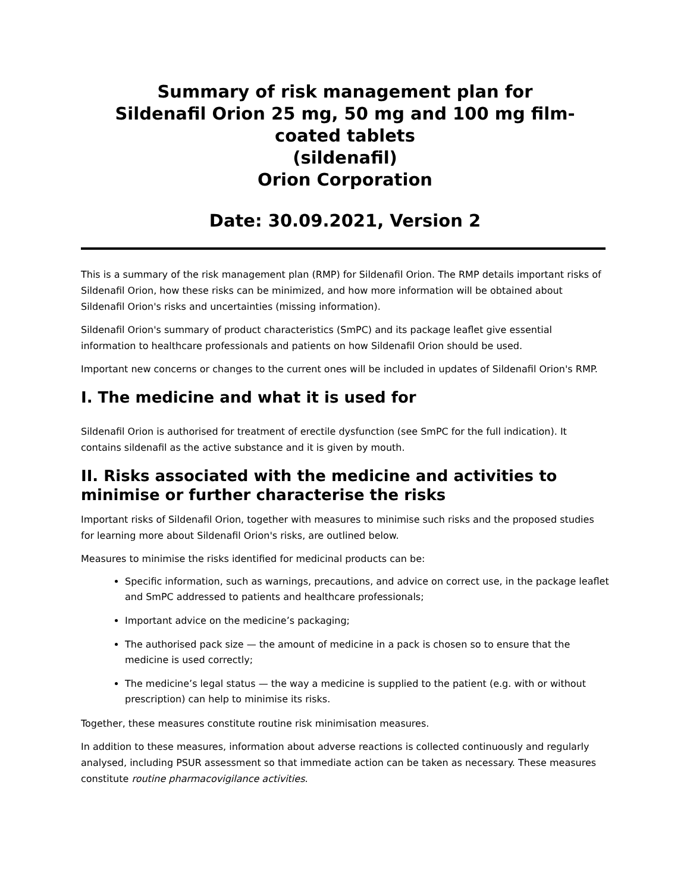Summary of risk management plan for
Sildenafil Orion 25 mg, 50 mg and 100 mg film-
coated tablets
(sildenafil)
Orion Corporation
Date: 30.09.2021, Version 2
This is a summary of the risk management plan (RMP) for Sildenafil Orion. The RMP details important risks of Sildenafil Orion, how these risks can be minimized, and how more information will be obtained about Sildenafil Orion's risks and uncertainties (missing information).
Sildenafil Orion's summary of product characteristics (SmPC) and its package leaflet give essential information to healthcare professionals and patients on how Sildenafil Orion should be used.
Important new concerns or changes to the current ones will be included in updates of Sildenafil Orion's RMP.
I. The medicine and what it is used for
Sildenafil Orion is authorised for treatment of erectile dysfunction (see SmPC for the full indication). It contains sildenafil as the active substance and it is given by mouth.
II. Risks associated with the medicine and activities to minimise or further characterise the risks
Important risks of Sildenafil Orion, together with measures to minimise such risks and the proposed studies for learning more about Sildenafil Orion's risks, are outlined below.
Measures to minimise the risks identified for medicinal products can be:
Specific information, such as warnings, precautions, and advice on correct use, in the package leaflet and SmPC addressed to patients and healthcare professionals;
Important advice on the medicine’s packaging;
The authorised pack size — the amount of medicine in a pack is chosen so to ensure that the medicine is used correctly;
The medicine’s legal status — the way a medicine is supplied to the patient (e.g. with or without prescription) can help to minimise its risks.
Together, these measures constitute routine risk minimisation measures.
In addition to these measures, information about adverse reactions is collected continuously and regularly analysed, including PSUR assessment so that immediate action can be taken as necessary. These measures constitute routine pharmacovigilance activities.